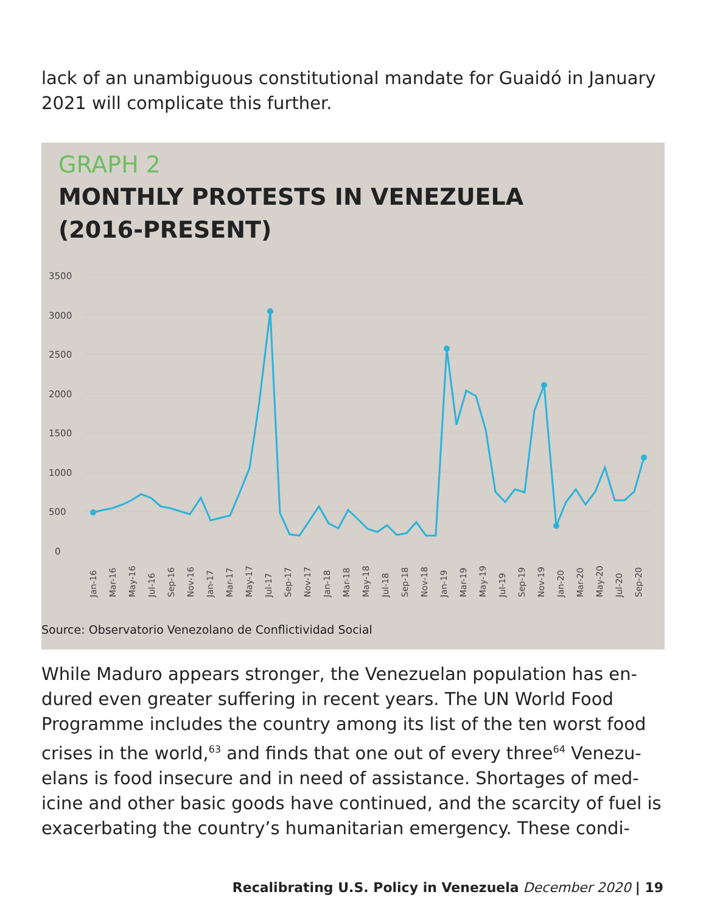lack of an unambiguous constitutional mandate for Guaidó in January 2021 will complicate this further.
GRAPH 2
MONTHLY PROTESTS IN VENEZUELA
(2016-PRESENT)
3500
3000
2500
2000
1500
1000
500
0
Jan-16
Mar-16
May-16
Jul-16
Sep-16
Nov-16
Jan-17
Mar-17
May-17
Jul-17
Sep-17
Nov-17
Jan-18
Mar-18
May-18
Jul-18
Sep-18
Nov-18
Jan-19
Mar-19
May-19
Jul-19
Sep-19
Nov-19
Jan-20
Mar-20
May-20
Jul-20
Sep-20
Source: Observatorio Venezolano de Conflictividad Social
While Maduro appears stronger, the Venezuelan population has en-dured even greater suffering in recent years. The UN World Food Programme includes the country among its list of the ten worst food crises in the world,<sup>63</sup> and finds that one out of every three<sup>64</sup> Venezu-elans is food insecure and in need of assistance. Shortages of med-icine and other basic goods have continued, and the scarcity of fuel is exacerbating the country’s humanitarian emergency. These condi-
Recalibrating U.S. Policy in Venezuela December 2020 | 19